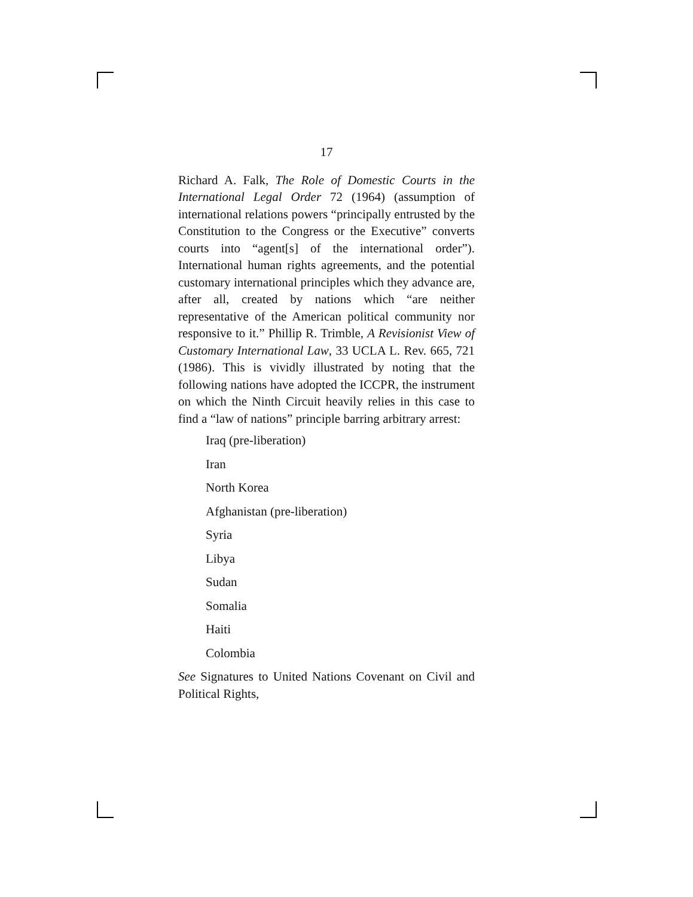17
Richard A. Falk, The Role of Domestic Courts in the International Legal Order 72 (1964) (assumption of international relations powers “principally entrusted by the Constitution to the Congress or the Executive” converts courts into “agent[s] of the international order”). International human rights agreements, and the potential customary international principles which they advance are, after all, created by nations which “are neither representative of the American political community nor responsive to it.” Phillip R. Trimble, A Revisionist View of Customary International Law, 33 UCLA L. Rev. 665, 721 (1986). This is vividly illustrated by noting that the following nations have adopted the ICCPR, the instrument on which the Ninth Circuit heavily relies in this case to find a “law of nations” principle barring arbitrary arrest:
Iraq (pre-liberation)
Iran
North Korea
Afghanistan (pre-liberation)
Syria
Libya
Sudan
Somalia
Haiti
Colombia
See Signatures to United Nations Covenant on Civil and Political Rights,